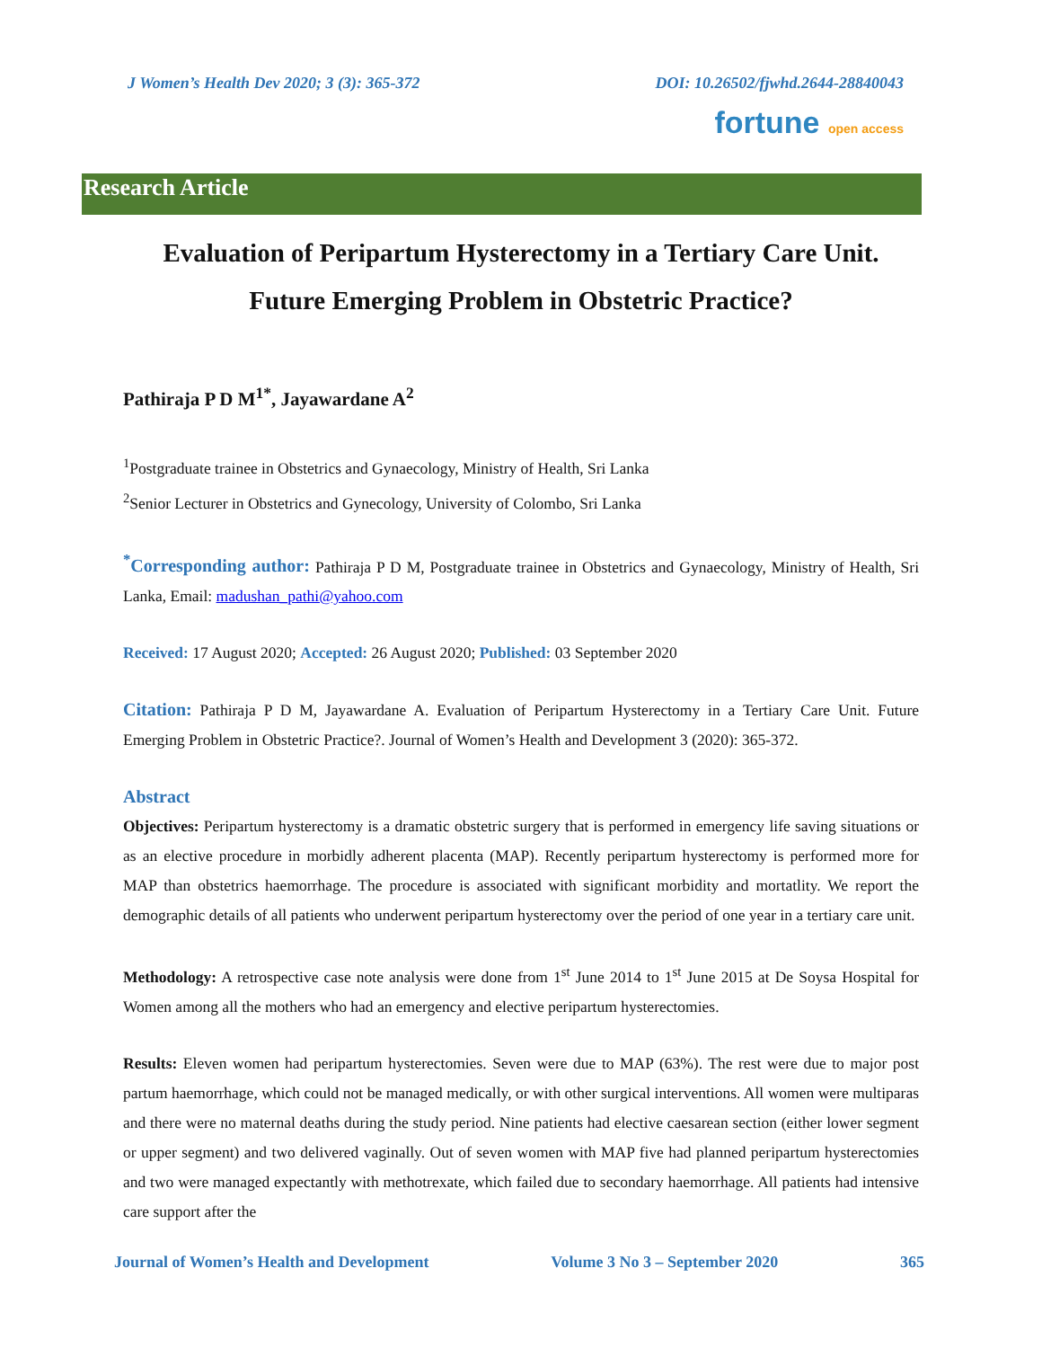J Women’s Health Dev 2020; 3 (3): 365-372 DOI: 10.26502/fjwhd.2644-28840043
fortune open access
Research Article
Evaluation of Peripartum Hysterectomy in a Tertiary Care Unit.
Future Emerging Problem in Obstetric Practice?
Pathiraja P D M<sup>1*</sup>, Jayawardane A<sup>2</sup>
<sup>1</sup> Postgraduate trainee in Obstetrics and Gynaecology, Ministry of Health, Sri Lanka
<sup>2</sup> Senior Lecturer in Obstetrics and Gynecology, University of Colombo, Sri Lanka
<sup>*</sup> Corresponding author: Pathiraja P D M, Postgraduate trainee in Obstetrics and Gynaecology, Ministry of Health, Sri Lanka, Email: madushan_pathi@yahoo.com
Received: 17 August 2020; Accepted: 26 August 2020; Published: 03 September 2020
Citation: Pathiraja P D M, Jayawardane A. Evaluation of Peripartum Hysterectomy in a Tertiary Care Unit. Future Emerging Problem in Obstetric Practice?. Journal of Women’s Health and Development 3 (2020): 365-372.
Abstract
Objectives: Peripartum hysterectomy is a dramatic obstetric surgery that is performed in emergency life saving situations or as an elective procedure in morbidly adherent placenta (MAP). Recently peripartum hysterectomy is performed more for MAP than obstetrics haemorrhage. The procedure is associated with significant morbidity and mortatlity. We report the demographic details of all patients who underwent peripartum hysterectomy over the period of one year in a tertiary care unit.
Methodology: A retrospective case note analysis were done from 1<sup>st</sup> June 2014 to 1<sup>st</sup> June 2015 at De Soysa Hospital for Women among all the mothers who had an emergency and elective peripartum hysterectomies.
Results: Eleven women had peripartum hysterectomies. Seven were due to MAP (63%). The rest were due to major post partum haemorrhage, which could not be managed medically, or with other surgical interventions. All women were multiparas and there were no maternal deaths during the study period. Nine patients had elective caesarean section (either lower segment or upper segment) and two delivered vaginally. Out of seven women with MAP five had planned peripartum hysterectomies and two were managed expectantly with methotrexate, which failed due to secondary haemorrhage. All patients had intensive care support after the
Journal of Women’s Health and Development Volume 3 No 3 – September 2020 365